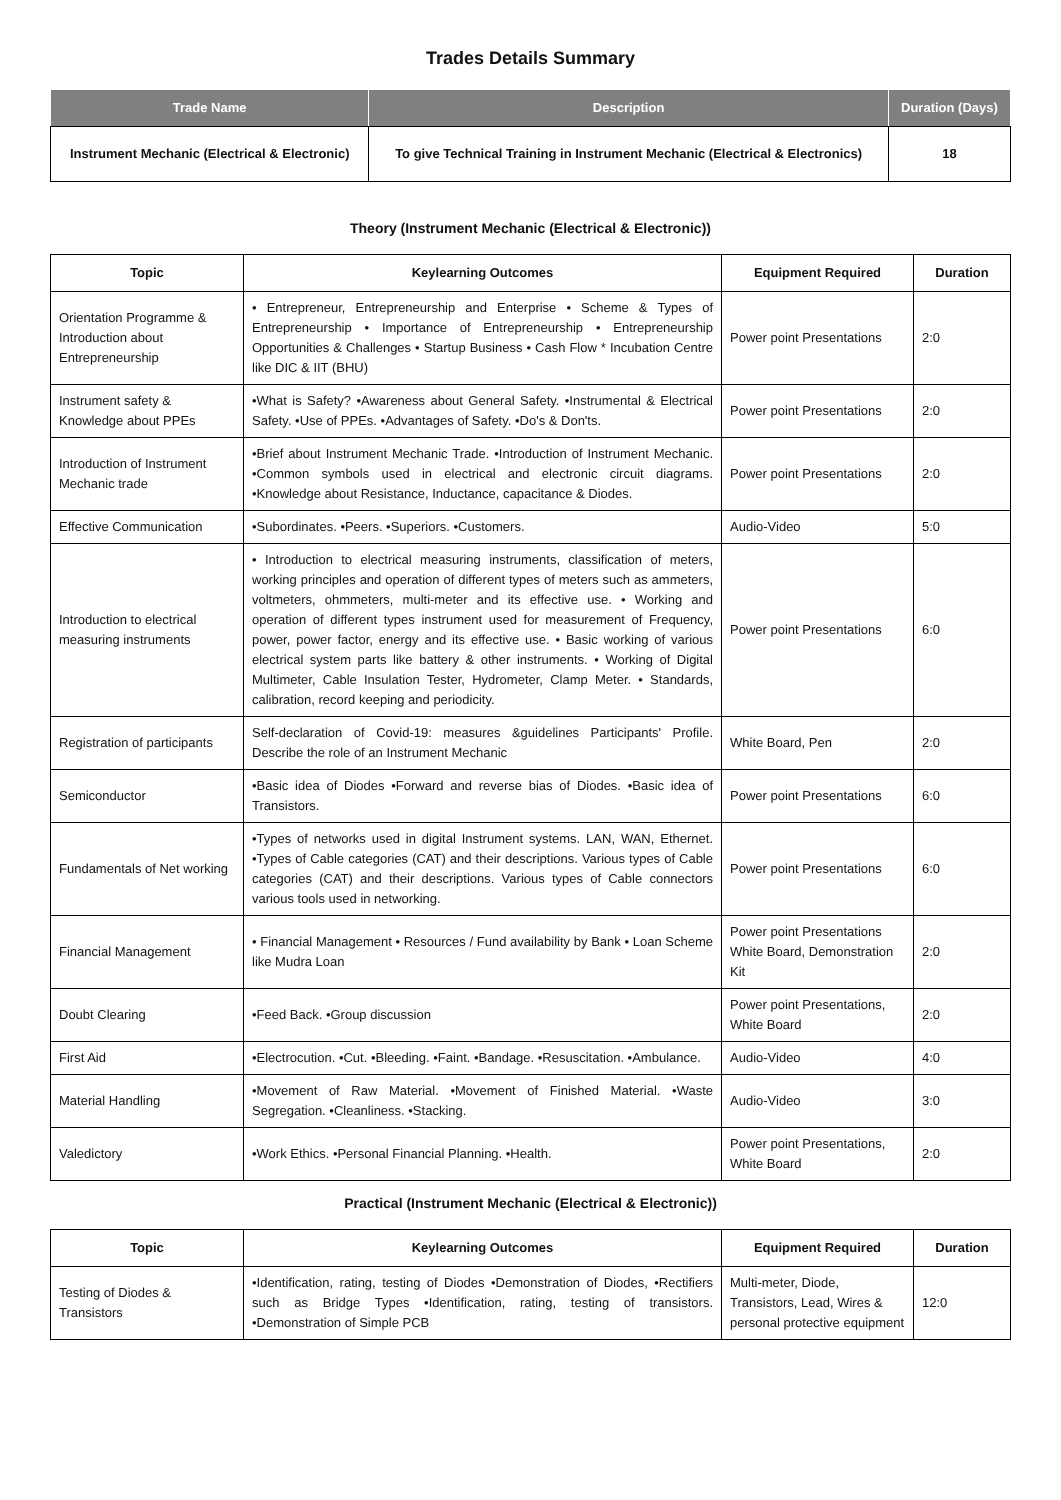Trades Details Summary
| Trade Name | Description | Duration (Days) |
| --- | --- | --- |
| Instrument Mechanic (Electrical & Electronic) | To give Technical Training in Instrument Mechanic (Electrical & Electronics) | 18 |
Theory (Instrument Mechanic (Electrical & Electronic))
| Topic | Keylearning Outcomes | Equipment Required | Duration |
| --- | --- | --- | --- |
| Orientation Programme & Introduction about Entrepreneurship | • Entrepreneur, Entrepreneurship and Enterprise • Scheme & Types of Entrepreneurship • Importance of Entrepreneurship • Entrepreneurship Opportunities & Challenges • Startup Business • Cash Flow * Incubation Centre like DIC & IIT (BHU) | Power point Presentations | 2:0 |
| Instrument safety & Knowledge about PPEs | •What is Safety? •Awareness about General Safety. •Instrumental & Electrical Safety. •Use of PPEs. •Advantages of Safety. •Do's & Don'ts. | Power point Presentations | 2:0 |
| Introduction of Instrument Mechanic trade | •Brief about Instrument Mechanic Trade. •Introduction of Instrument Mechanic. •Common symbols used in electrical and electronic circuit diagrams. •Knowledge about Resistance, Inductance, capacitance & Diodes. | Power point Presentations | 2:0 |
| Effective Communication | •Subordinates. •Peers. •Superiors. •Customers. | Audio-Video | 5:0 |
| Introduction to electrical measuring instruments | • Introduction to electrical measuring instruments, classification of meters, working principles and operation of different types of meters such as ammeters, voltmeters, ohmmeters, multi-meter and its effective use. • Working and operation of different types instrument used for measurement of Frequency, power, power factor, energy and its effective use. • Basic working of various electrical system parts like battery & other instruments. • Working of Digital Multimeter, Cable Insulation Tester, Hydrometer, Clamp Meter. • Standards, calibration, record keeping and periodicity. | Power point Presentations | 6:0 |
| Registration of participants | Self-declaration of Covid-19: measures &guidelines Participants' Profile. Describe the role of an Instrument Mechanic | White Board, Pen | 2:0 |
| Semiconductor | •Basic idea of Diodes •Forward and reverse bias of Diodes. •Basic idea of Transistors. | Power point Presentations | 6:0 |
| Fundamentals of Net working | •Types of networks used in digital Instrument systems. LAN, WAN, Ethernet. •Types of Cable categories (CAT) and their descriptions. Various types of Cable categories (CAT) and their descriptions. Various types of Cable connectors various tools used in networking. | Power point Presentations | 6:0 |
| Financial Management | • Financial Management • Resources / Fund availability by Bank • Loan Scheme like Mudra Loan | Power point Presentations White Board, Demonstration Kit | 2:0 |
| Doubt Clearing | •Feed Back. •Group discussion | Power point Presentations, White Board | 2:0 |
| First Aid | •Electrocution. •Cut. •Bleeding. •Faint. •Bandage. •Resuscitation. •Ambulance. | Audio-Video | 4:0 |
| Material Handling | •Movement of Raw Material. •Movement of Finished Material. •Waste Segregation. •Cleanliness. •Stacking. | Audio-Video | 3:0 |
| Valedictory | •Work Ethics. •Personal Financial Planning. •Health. | Power point Presentations, White Board | 2:0 |
Practical (Instrument Mechanic (Electrical & Electronic))
| Topic | Keylearning Outcomes | Equipment Required | Duration |
| --- | --- | --- | --- |
| Testing of Diodes & Transistors | •Identification, rating, testing of Diodes •Demonstration of Diodes, •Rectifiers such as Bridge Types •Identification, rating, testing of transistors. •Demonstration of Simple PCB | Multi-meter, Diode, Transistors, Lead, Wires & personal protective equipment | 12:0 |